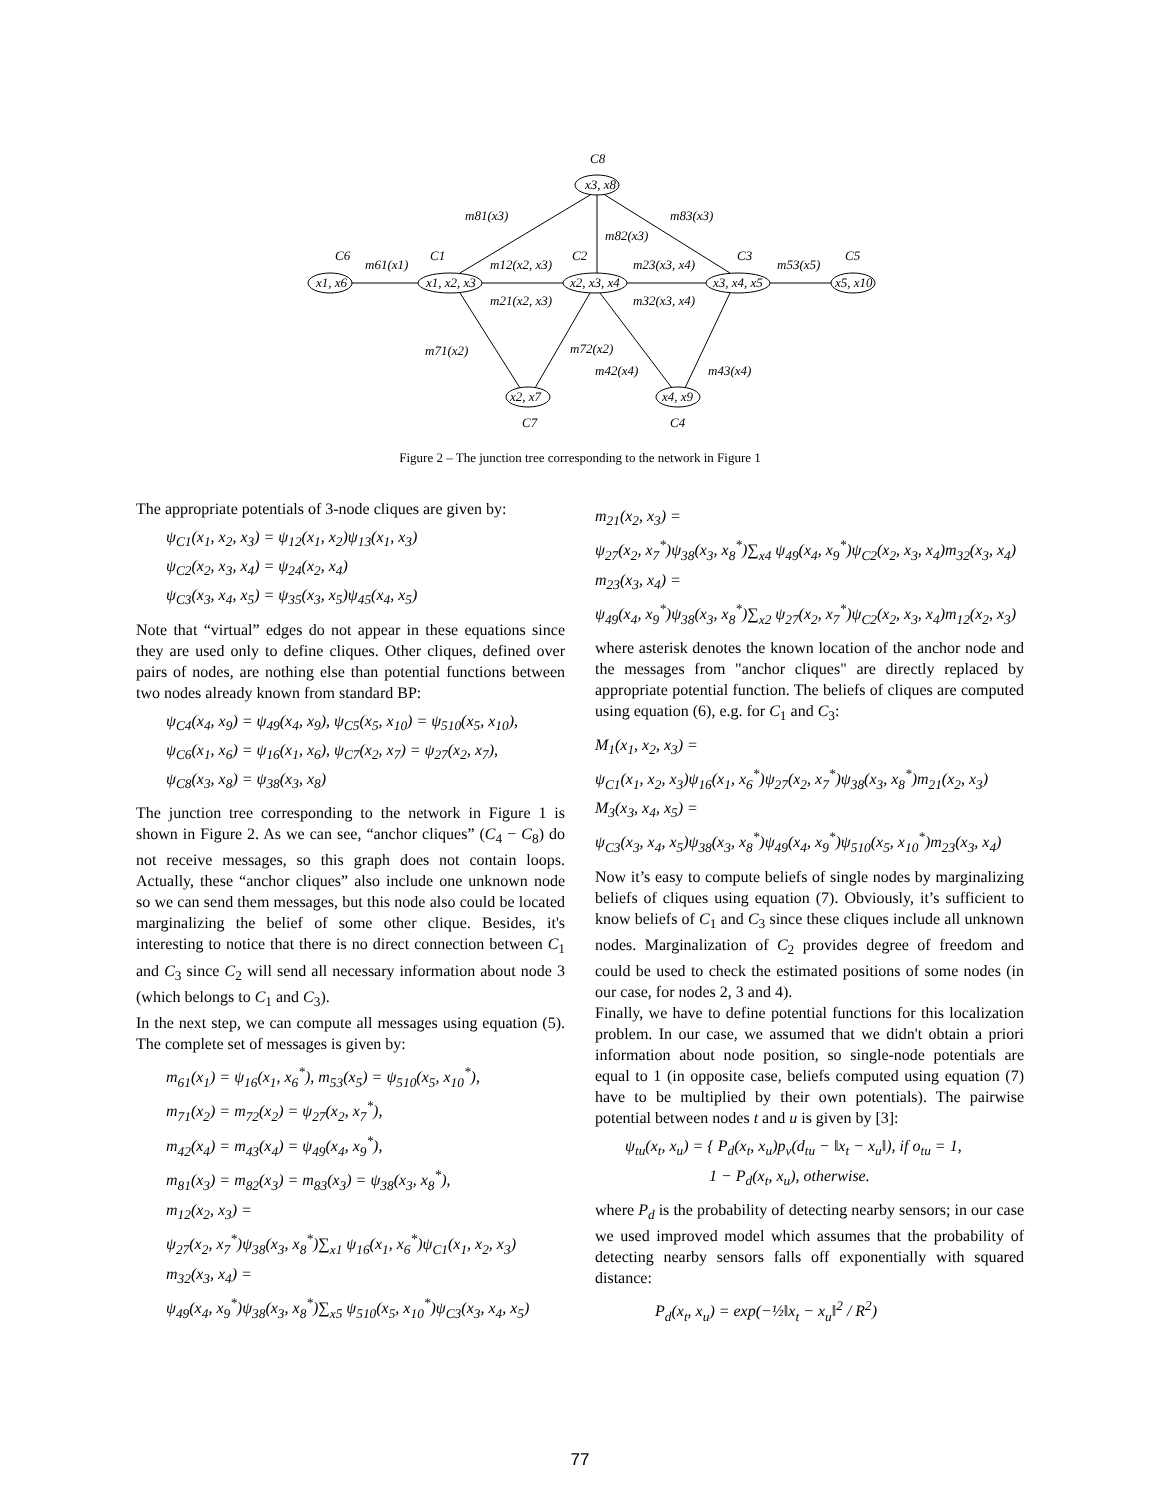C8
x3, x8
C6
x1, x6
C1
x1, x2, x3
C2
x2, x3, x4
C3
x3, x4, x5
C5
x5, x10
x2, x7
x4, x9
C7
C4
m81(x3)
m83(x3)
m82(x3)
m61(x1)
m12(x2, x3)
m23(x3, x4)
m53(x5)
m21(x2, x3)
m32(x3, x4)
m71(x2)
m72(x2)
m42(x4)
m43(x4)
Figure 2 – The junction tree corresponding to the network in Figure 1
The appropriate potentials of 3-node cliques are given by:
ψ<sub>C1</sub>(x<sub>1</sub>, x<sub>2</sub>, x<sub>3</sub>) = ψ<sub>12</sub>(x<sub>1</sub>, x<sub>2</sub>)ψ<sub>13</sub>(x<sub>1</sub>, x<sub>3</sub>)
ψ<sub>C2</sub>(x<sub>2</sub>, x<sub>3</sub>, x<sub>4</sub>) = ψ<sub>24</sub>(x<sub>2</sub>, x<sub>4</sub>)
ψ<sub>C3</sub>(x<sub>3</sub>, x<sub>4</sub>, x<sub>5</sub>) = ψ<sub>35</sub>(x<sub>3</sub>, x<sub>5</sub>)ψ<sub>45</sub>(x<sub>4</sub>, x<sub>5</sub>)
Note that “virtual” edges do not appear in these equations since they are used only to define cliques. Other cliques, defined over pairs of nodes, are nothing else than potential functions between two nodes already known from standard BP:
ψ<sub>C4</sub>(x<sub>4</sub>, x<sub>9</sub>) = ψ<sub>49</sub>(x<sub>4</sub>, x<sub>9</sub>), ψ<sub>C5</sub>(x<sub>5</sub>, x<sub>10</sub>) = ψ<sub>510</sub>(x<sub>5</sub>, x<sub>10</sub>),
ψ<sub>C6</sub>(x<sub>1</sub>, x<sub>6</sub>) = ψ<sub>16</sub>(x<sub>1</sub>, x<sub>6</sub>), ψ<sub>C7</sub>(x<sub>2</sub>, x<sub>7</sub>) = ψ<sub>27</sub>(x<sub>2</sub>, x<sub>7</sub>),
ψ<sub>C8</sub>(x<sub>3</sub>, x<sub>8</sub>) = ψ<sub>38</sub>(x<sub>3</sub>, x<sub>8</sub>)
The junction tree corresponding to the network in Figure 1 is shown in Figure 2. As we can see, “anchor cliques” (C<sub>4</sub> − C<sub>8</sub>) do not receive messages, so this graph does not contain loops. Actually, these “anchor cliques” also include one unknown node so we can send them messages, but this node also could be located marginalizing the belief of some other clique. Besides, it's interesting to notice that there is no direct connection between C<sub>1</sub> and C<sub>3</sub> since C<sub>2</sub> will send all necessary information about node 3 (which belongs to C<sub>1</sub> and C<sub>3</sub>).
In the next step, we can compute all messages using equation (5). The complete set of messages is given by:
m<sub>61</sub>(x<sub>1</sub>) = ψ<sub>16</sub>(x<sub>1</sub>, x<sub>6</sub><sup>*</sup>), m<sub>53</sub>(x<sub>5</sub>) = ψ<sub>510</sub>(x<sub>5</sub>, x<sub>10</sub><sup>*</sup>),
m<sub>71</sub>(x<sub>2</sub>) = m<sub>72</sub>(x<sub>2</sub>) = ψ<sub>27</sub>(x<sub>2</sub>, x<sub>7</sub><sup>*</sup>),
m<sub>42</sub>(x<sub>4</sub>) = m<sub>43</sub>(x<sub>4</sub>) = ψ<sub>49</sub>(x<sub>4</sub>, x<sub>9</sub><sup>*</sup>),
m<sub>81</sub>(x<sub>3</sub>) = m<sub>82</sub>(x<sub>3</sub>) = m<sub>83</sub>(x<sub>3</sub>) = ψ<sub>38</sub>(x<sub>3</sub>, x<sub>8</sub><sup>*</sup>),
m<sub>12</sub>(x<sub>2</sub>, x<sub>3</sub>) =
ψ<sub>27</sub>(x<sub>2</sub>, x<sub>7</sub><sup>*</sup>)ψ<sub>38</sub>(x<sub>3</sub>, x<sub>8</sub><sup>*</sup>)∑<sub>x1</sub> ψ<sub>16</sub>(x<sub>1</sub>, x<sub>6</sub><sup>*</sup>)ψ<sub>C1</sub>(x<sub>1</sub>, x<sub>2</sub>, x<sub>3</sub>)
m<sub>32</sub>(x<sub>3</sub>, x<sub>4</sub>) =
ψ<sub>49</sub>(x<sub>4</sub>, x<sub>9</sub><sup>*</sup>)ψ<sub>38</sub>(x<sub>3</sub>, x<sub>8</sub><sup>*</sup>)∑<sub>x5</sub> ψ<sub>510</sub>(x<sub>5</sub>, x<sub>10</sub><sup>*</sup>)ψ<sub>C3</sub>(x<sub>3</sub>, x<sub>4</sub>, x<sub>5</sub>)
m<sub>21</sub>(x<sub>2</sub>, x<sub>3</sub>) =
ψ<sub>27</sub>(x<sub>2</sub>, x<sub>7</sub><sup>*</sup>)ψ<sub>38</sub>(x<sub>3</sub>, x<sub>8</sub><sup>*</sup>)∑<sub>x4</sub> ψ<sub>49</sub>(x<sub>4</sub>, x<sub>9</sub><sup>*</sup>)ψ<sub>C2</sub>(x<sub>2</sub>, x<sub>3</sub>, x<sub>4</sub>)m<sub>32</sub>(x<sub>3</sub>, x<sub>4</sub>)
m<sub>23</sub>(x<sub>3</sub>, x<sub>4</sub>) =
ψ<sub>49</sub>(x<sub>4</sub>, x<sub>9</sub><sup>*</sup>)ψ<sub>38</sub>(x<sub>3</sub>, x<sub>8</sub><sup>*</sup>)∑<sub>x2</sub> ψ<sub>27</sub>(x<sub>2</sub>, x<sub>7</sub><sup>*</sup>)ψ<sub>C2</sub>(x<sub>2</sub>, x<sub>3</sub>, x<sub>4</sub>)m<sub>12</sub>(x<sub>2</sub>, x<sub>3</sub>)
where asterisk denotes the known location of the anchor node and the messages from "anchor cliques" are directly replaced by appropriate potential function. The beliefs of cliques are computed using equation (6), e.g. for C<sub>1</sub> and C<sub>3</sub>:
M<sub>1</sub>(x<sub>1</sub>, x<sub>2</sub>, x<sub>3</sub>) =
ψ<sub>C1</sub>(x<sub>1</sub>, x<sub>2</sub>, x<sub>3</sub>)ψ<sub>16</sub>(x<sub>1</sub>, x<sub>6</sub><sup>*</sup>)ψ<sub>27</sub>(x<sub>2</sub>, x<sub>7</sub><sup>*</sup>)ψ<sub>38</sub>(x<sub>3</sub>, x<sub>8</sub><sup>*</sup>)m<sub>21</sub>(x<sub>2</sub>, x<sub>3</sub>)
M<sub>3</sub>(x<sub>3</sub>, x<sub>4</sub>, x<sub>5</sub>) =
ψ<sub>C3</sub>(x<sub>3</sub>, x<sub>4</sub>, x<sub>5</sub>)ψ<sub>38</sub>(x<sub>3</sub>, x<sub>8</sub><sup>*</sup>)ψ<sub>49</sub>(x<sub>4</sub>, x<sub>9</sub><sup>*</sup>)ψ<sub>510</sub>(x<sub>5</sub>, x<sub>10</sub><sup>*</sup>)m<sub>23</sub>(x<sub>3</sub>, x<sub>4</sub>)
Now it’s easy to compute beliefs of single nodes by marginalizing beliefs of cliques using equation (7). Obviously, it’s sufficient to know beliefs of C<sub>1</sub> and C<sub>3</sub> since these cliques include all unknown nodes. Marginalization of C<sub>2</sub> provides degree of freedom and could be used to check the estimated positions of some nodes (in our case, for nodes 2, 3 and 4).
Finally, we have to define potential functions for this localization problem. In our case, we assumed that we didn't obtain a priori information about node position, so single-node potentials are equal to 1 (in opposite case, beliefs computed using equation (7) have to be multiplied by their own potentials). The pairwise potential between nodes t and u is given by [3]:
ψ<sub>tu</sub>(x<sub>t</sub>, x<sub>u</sub>) = { P<sub>d</sub>(x<sub>t</sub>, x<sub>u</sub>)p<sub>v</sub>(d<sub>tu</sub> − ‖x<sub>t</sub> − x<sub>u</sub>‖), if o<sub>tu</sub> = 1,
1 − P<sub>d</sub>(x<sub>t</sub>, x<sub>u</sub>), otherwise.
where P<sub>d</sub> is the probability of detecting nearby sensors; in our case we used improved model which assumes that the probability of detecting nearby sensors falls off exponentially with squared distance:
P<sub>d</sub>(x<sub>t</sub>, x<sub>u</sub>) = exp(−½‖x<sub>t</sub> − x<sub>u</sub>‖<sup>2</sup> / R<sup>2</sup>)
77